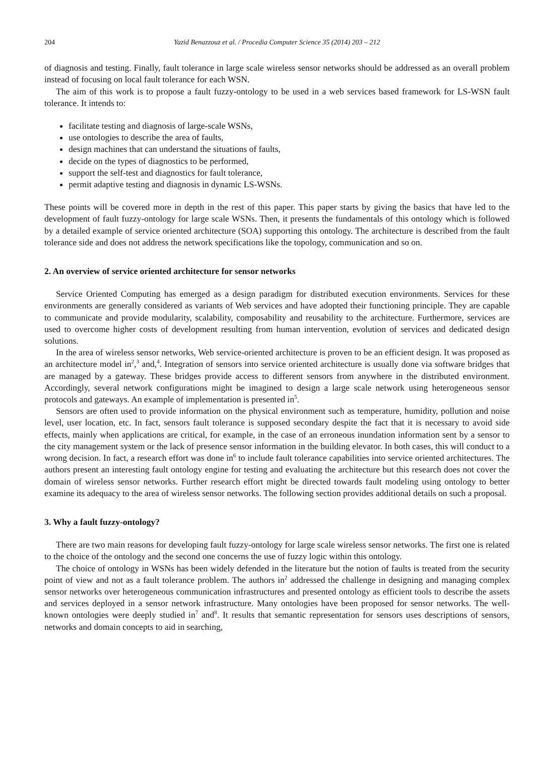204 Yazid Benazzouz et al. / Procedia Computer Science 35 (2014) 203 – 212
of diagnosis and testing. Finally, fault tolerance in large scale wireless sensor networks should be addressed as an overall problem instead of focusing on local fault tolerance for each WSN.
The aim of this work is to propose a fault fuzzy-ontology to be used in a web services based framework for LS-WSN fault tolerance. It intends to:
facilitate testing and diagnosis of large-scale WSNs,
use ontologies to describe the area of faults,
design machines that can understand the situations of faults,
decide on the types of diagnostics to be performed,
support the self-test and diagnostics for fault tolerance,
permit adaptive testing and diagnosis in dynamic LS-WSNs.
These points will be covered more in depth in the rest of this paper. This paper starts by giving the basics that have led to the development of fault fuzzy-ontology for large scale WSNs. Then, it presents the fundamentals of this ontology which is followed by a detailed example of service oriented architecture (SOA) supporting this ontology. The architecture is described from the fault tolerance side and does not address the network specifications like the topology, communication and so on.
2. An overview of service oriented architecture for sensor networks
Service Oriented Computing has emerged as a design paradigm for distributed execution environments. Services for these environments are generally considered as variants of Web services and have adopted their functioning principle. They are capable to communicate and provide modularity, scalability, composability and reusability to the architecture. Furthermore, services are used to overcome higher costs of development resulting from human intervention, evolution of services and dedicated design solutions.
In the area of wireless sensor networks, Web service-oriented architecture is proven to be an efficient design. It was proposed as an architecture model in<sup>2</sup>,<sup>3</sup> and,<sup>4</sup>. Integration of sensors into service oriented architecture is usually done via software bridges that are managed by a gateway. These bridges provide access to different sensors from anywhere in the distributed environment. Accordingly, several network configurations might be imagined to design a large scale network using heterogeneous sensor protocols and gateways. An example of implementation is presented in<sup>5</sup>.
Sensors are often used to provide information on the physical environment such as temperature, humidity, pollution and noise level, user location, etc. In fact, sensors fault tolerance is supposed secondary despite the fact that it is necessary to avoid side effects, mainly when applications are critical, for example, in the case of an erroneous inundation information sent by a sensor to the city management system or the lack of presence sensor information in the building elevator. In both cases, this will conduct to a wrong decision. In fact, a research effort was done in<sup>6</sup> to include fault tolerance capabilities into service oriented architectures. The authors present an interesting fault ontology engine for testing and evaluating the architecture but this research does not cover the domain of wireless sensor networks. Further research effort might be directed towards fault modeling using ontology to better examine its adequacy to the area of wireless sensor networks. The following section provides additional details on such a proposal.
3. Why a fault fuzzy-ontology?
There are two main reasons for developing fault fuzzy-ontology for large scale wireless sensor networks. The first one is related to the choice of the ontology and the second one concerns the use of fuzzy logic within this ontology.
The choice of ontology in WSNs has been widely defended in the literature but the notion of faults is treated from the security point of view and not as a fault tolerance problem. The authors in<sup>2</sup> addressed the challenge in designing and managing complex sensor networks over heterogeneous communication infrastructures and presented ontology as efficient tools to describe the assets and services deployed in a sensor network infrastructure. Many ontologies have been proposed for sensor networks. The well-known ontologies were deeply studied in<sup>7</sup> and<sup>8</sup>. It results that semantic representation for sensors uses descriptions of sensors, networks and domain concepts to aid in searching,